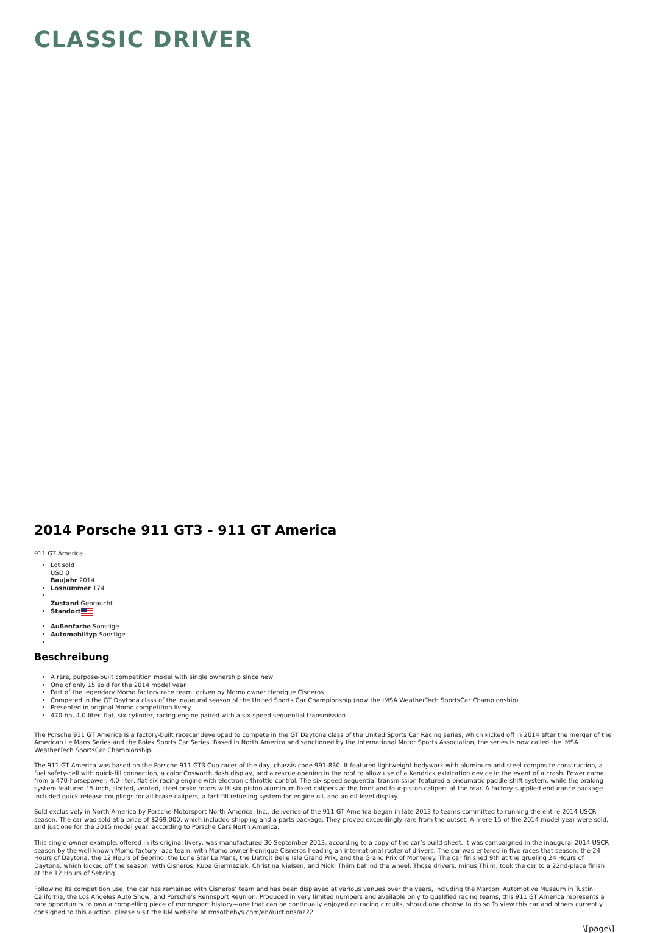CLASSIC DRIVER
2014 Porsche 911 GT3 - 911 GT America
911 GT America
Lot sold
USD 0
Baujahr 2014
Losnummer 174
Zustand Gebraucht
Standort
Außenfarbe Sonstige
Automobiltyp Sonstige
Beschreibung
A rare, purpose-built competition model with single ownership since new
One of only 15 sold for the 2014 model year
Part of the legendary Momo factory race team; driven by Momo owner Henrique Cisneros
Competed in the GT Daytona class of the inaugural season of the United Sports Car Championship (now the IMSA WeatherTech SportsCar Championship)
Presented in original Momo competition livery
470-hp, 4.0-liter, flat, six-cylinder, racing engine paired with a six-speed sequential transmission
The Porsche 911 GT America is a factory-built racecar developed to compete in the GT Daytona class of the United Sports Car Racing series, which kicked off in 2014 after the merger of the American Le Mans Series and the Rolex Sports Car Series. Based in North America and sanctioned by the International Motor Sports Association, the series is now called the IMSA WeatherTech SportsCar Championship.
The 911 GT America was based on the Porsche 911 GT3 Cup racer of the day, chassis code 991-830. It featured lightweight bodywork with aluminum-and-steel composite construction, a fuel safety-cell with quick-fill connection, a color Cosworth dash display, and a rescue opening in the roof to allow use of a Kendrick extrication device in the event of a crash. Power came from a 470-horsepower, 4.0-liter, flat-six racing engine with electronic throttle control. The six-speed sequential transmission featured a pneumatic paddle-shift system, while the braking system featured 15-inch, slotted, vented, steel brake rotors with six-piston aluminum fixed calipers at the front and four-piston calipers at the rear. A factory-supplied endurance package included quick-release couplings for all brake calipers, a fast-fill refueling system for engine oil, and an oil-level display.
Sold exclusively in North America by Porsche Motorsport North America, Inc., deliveries of the 911 GT America began in late 2013 to teams committed to running the entire 2014 USCR season. The car was sold at a price of $269,000, which included shipping and a parts package. They proved exceedingly rare from the outset: A mere 15 of the 2014 model year were sold, and just one for the 2015 model year, according to Porsche Cars North America.
This single-owner example, offered in its original livery, was manufactured 30 September 2013, according to a copy of the car’s build sheet. It was campaigned in the inaugural 2014 USCR season by the well-known Momo factory race team, with Momo owner Henrique Cisneros heading an international roster of drivers. The car was entered in five races that season: the 24 Hours of Daytona, the 12 Hours of Sebring, the Lone Star Le Mans, the Detroit Belle Isle Grand Prix, and the Grand Prix of Monterey. The car finished 9th at the grueling 24 Hours of Daytona, which kicked off the season, with Cisneros, Kuba Giermaziak, Christina Nielsen, and Nicki Thiim behind the wheel. Those drivers, minus Thiim, took the car to a 22nd-place finish at the 12 Hours of Sebring.
Following its competition use, the car has remained with Cisneros’ team and has been displayed at various venues over the years, including the Marconi Automotive Museum in Tustin, California, the Los Angeles Auto Show, and Porsche’s Rennsport Reunion. Produced in very limited numbers and available only to qualified racing teams, this 911 GT America represents a rare opportunity to own a compelling piece of motorsport history—one that can be continually enjoyed on racing circuits, should one choose to do so.To view this car and others currently consigned to this auction, please visit the RM website at rmsothebys.com/en/auctions/az22.
\[page\]